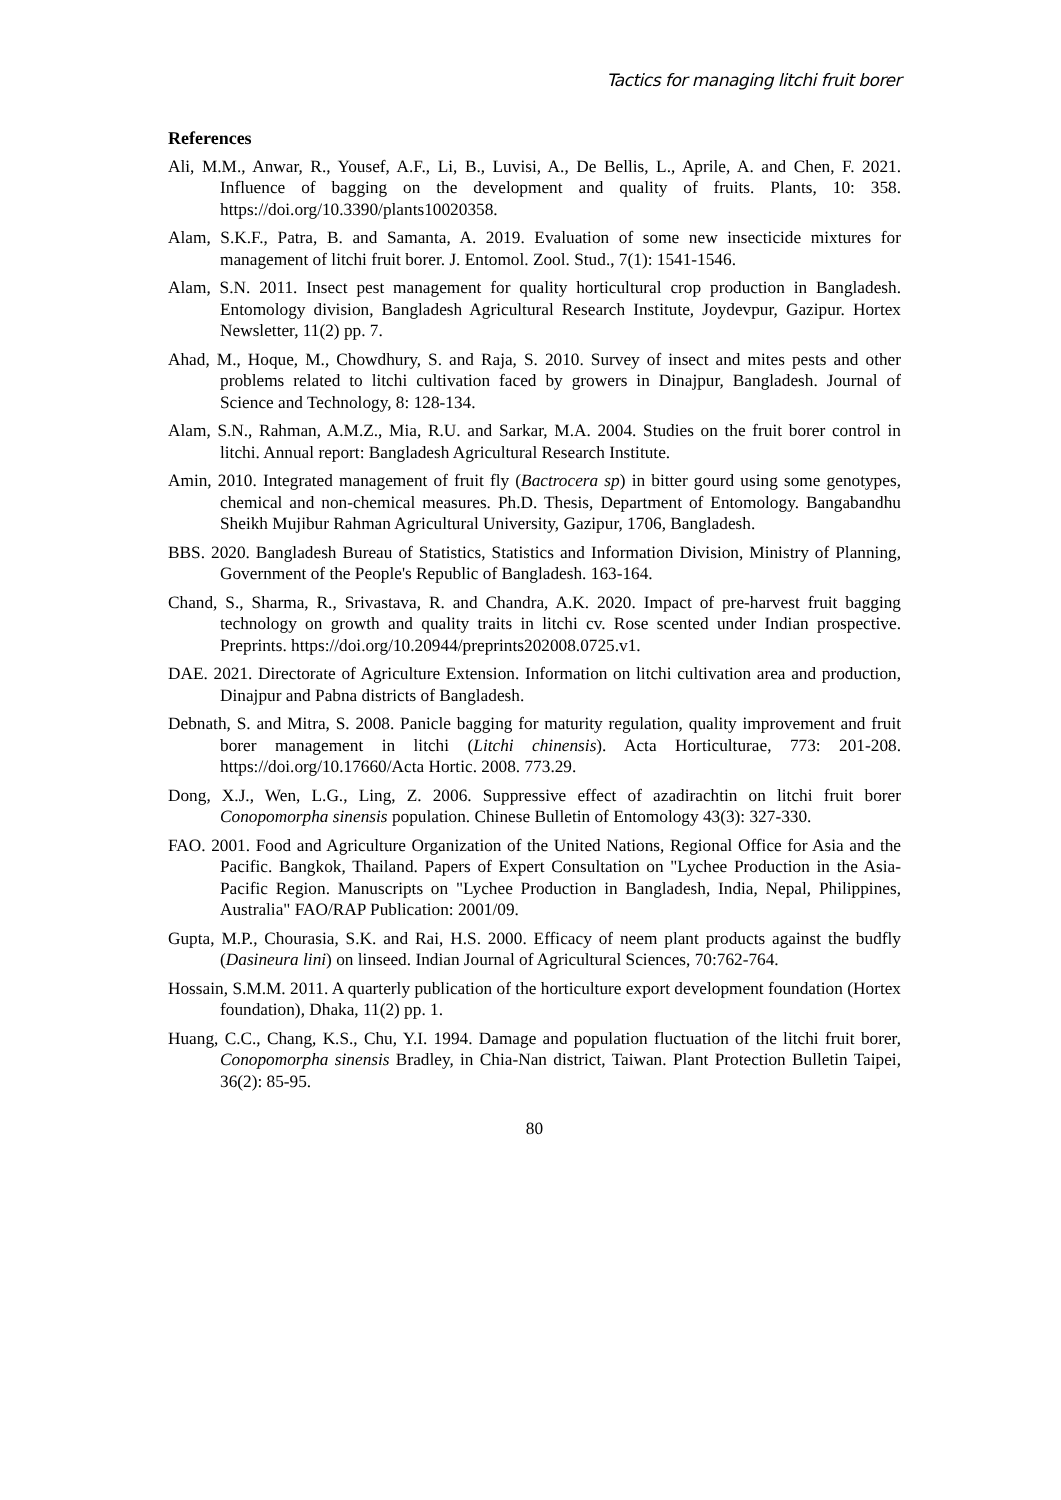Tactics for managing litchi fruit borer
References
Ali, M.M., Anwar, R., Yousef, A.F., Li, B., Luvisi, A., De Bellis, L., Aprile, A. and Chen, F. 2021. Influence of bagging on the development and quality of fruits. Plants, 10: 358. https://doi.org/10.3390/plants10020358.
Alam, S.K.F., Patra, B. and Samanta, A. 2019. Evaluation of some new insecticide mixtures for management of litchi fruit borer. J. Entomol. Zool. Stud., 7(1): 1541-1546.
Alam, S.N. 2011. Insect pest management for quality horticultural crop production in Bangladesh. Entomology division, Bangladesh Agricultural Research Institute, Joydevpur, Gazipur. Hortex Newsletter, 11(2) pp. 7.
Ahad, M., Hoque, M., Chowdhury, S. and Raja, S. 2010. Survey of insect and mites pests and other problems related to litchi cultivation faced by growers in Dinajpur, Bangladesh. Journal of Science and Technology, 8: 128-134.
Alam, S.N., Rahman, A.M.Z., Mia, R.U. and Sarkar, M.A. 2004. Studies on the fruit borer control in litchi. Annual report: Bangladesh Agricultural Research Institute.
Amin, 2010. Integrated management of fruit fly (Bactrocera sp) in bitter gourd using some genotypes, chemical and non-chemical measures. Ph.D. Thesis, Department of Entomology. Bangabandhu Sheikh Mujibur Rahman Agricultural University, Gazipur, 1706, Bangladesh.
BBS. 2020. Bangladesh Bureau of Statistics, Statistics and Information Division, Ministry of Planning, Government of the People's Republic of Bangladesh. 163-164.
Chand, S., Sharma, R., Srivastava, R. and Chandra, A.K. 2020. Impact of pre-harvest fruit bagging technology on growth and quality traits in litchi cv. Rose scented under Indian prospective. Preprints. https://doi.org/10.20944/preprints202008.0725.v1.
DAE. 2021. Directorate of Agriculture Extension. Information on litchi cultivation area and production, Dinajpur and Pabna districts of Bangladesh.
Debnath, S. and Mitra, S. 2008. Panicle bagging for maturity regulation, quality improvement and fruit borer management in litchi (Litchi chinensis). Acta Horticulturae, 773: 201-208. https://doi.org/10.17660/Acta Hortic. 2008. 773.29.
Dong, X.J., Wen, L.G., Ling, Z. 2006. Suppressive effect of azadirachtin on litchi fruit borer Conopomorpha sinensis population. Chinese Bulletin of Entomology 43(3): 327-330.
FAO. 2001. Food and Agriculture Organization of the United Nations, Regional Office for Asia and the Pacific. Bangkok, Thailand. Papers of Expert Consultation on "Lychee Production in the Asia-Pacific Region. Manuscripts on "Lychee Production in Bangladesh, India, Nepal, Philippines, Australia" FAO/RAP Publication: 2001/09.
Gupta, M.P., Chourasia, S.K. and Rai, H.S. 2000. Efficacy of neem plant products against the budfly (Dasineura lini) on linseed. Indian Journal of Agricultural Sciences, 70:762-764.
Hossain, S.M.M. 2011. A quarterly publication of the horticulture export development foundation (Hortex foundation), Dhaka, 11(2) pp. 1.
Huang, C.C., Chang, K.S., Chu, Y.I. 1994. Damage and population fluctuation of the litchi fruit borer, Conopomorpha sinensis Bradley, in Chia-Nan district, Taiwan. Plant Protection Bulletin Taipei, 36(2): 85-95.
80